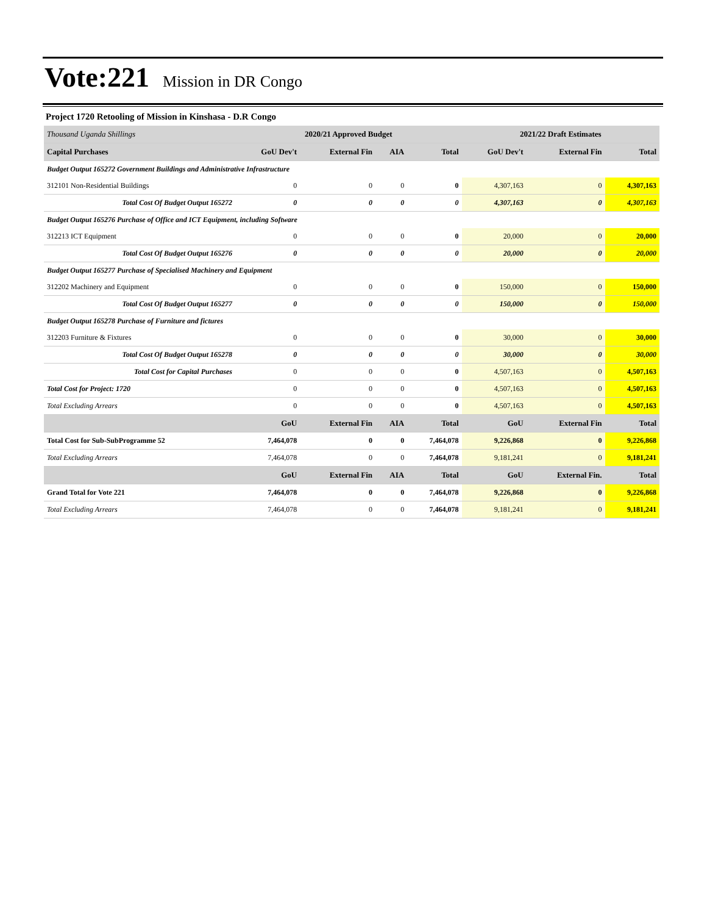Vote:221 Mission in DR Congo
Project 1720 Retooling of Mission in Kinshasa - D.R Congo
| Thousand Uganda Shillings | 2020/21 Approved Budget | | | | 2021/22 Draft Estimates | | |
| --- | --- | --- | --- | --- | --- | --- | --- |
| Capital Purchases | GoU Dev't | External Fin | AIA | Total | GoU Dev't | External Fin | Total |
| Budget Output 165272 Government Buildings and Administrative Infrastructure | | | | | | | |
| 312101 Non-Residential Buildings | 0 | 0 | 0 | 0 | 4,307,163 | 0 | 4,307,163 |
| Total Cost Of Budget Output 165272 | 0 | 0 | 0 | 0 | 4,307,163 | 0 | 4,307,163 |
| Budget Output 165276 Purchase of Office and ICT Equipment, including Software | | | | | | | |
| 312213 ICT Equipment | 0 | 0 | 0 | 0 | 20,000 | 0 | 20,000 |
| Total Cost Of Budget Output 165276 | 0 | 0 | 0 | 0 | 20,000 | 0 | 20,000 |
| Budget Output 165277 Purchase of Specialised Machinery and Equipment | | | | | | | |
| 312202 Machinery and Equipment | 0 | 0 | 0 | 0 | 150,000 | 0 | 150,000 |
| Total Cost Of Budget Output 165277 | 0 | 0 | 0 | 0 | 150,000 | 0 | 150,000 |
| Budget Output 165278 Purchase of Furniture and fictures | | | | | | | |
| 312203 Furniture & Fixtures | 0 | 0 | 0 | 0 | 30,000 | 0 | 30,000 |
| Total Cost Of Budget Output 165278 | 0 | 0 | 0 | 0 | 30,000 | 0 | 30,000 |
| Total Cost for Capital Purchases | 0 | 0 | 0 | 0 | 4,507,163 | 0 | 4,507,163 |
| Total Cost for Project: 1720 | 0 | 0 | 0 | 0 | 4,507,163 | 0 | 4,507,163 |
| Total Excluding Arrears | 0 | 0 | 0 | 0 | 4,507,163 | 0 | 4,507,163 |
| | GoU | External Fin | AIA | Total | GoU | External Fin | Total |
| Total Cost for Sub-SubProgramme 52 | 7,464,078 | 0 | 0 | 7,464,078 | 9,226,868 | 0 | 9,226,868 |
| Total Excluding Arrears | 7,464,078 | 0 | 0 | 7,464,078 | 9,181,241 | 0 | 9,181,241 |
| | GoU | External Fin | AIA | Total | GoU | External Fin. | Total |
| Grand Total for Vote 221 | 7,464,078 | 0 | 0 | 7,464,078 | 9,226,868 | 0 | 9,226,868 |
| Total Excluding Arrears | 7,464,078 | 0 | 0 | 7,464,078 | 9,181,241 | 0 | 9,181,241 |